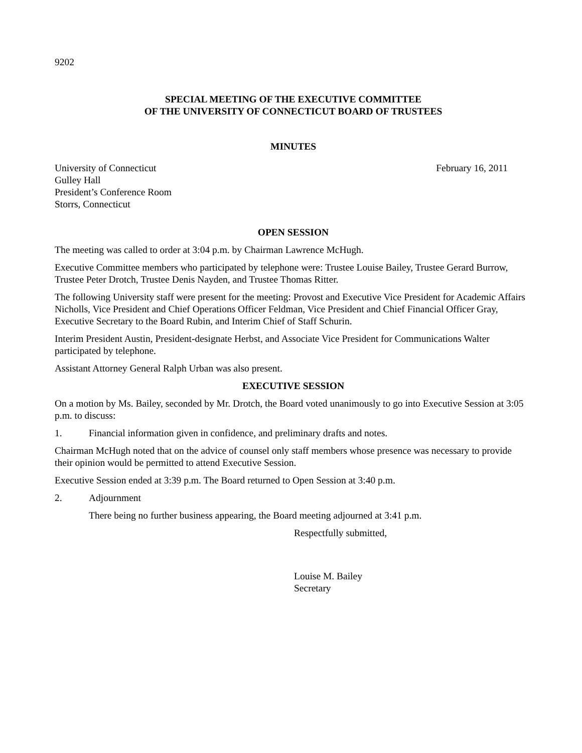9202
SPECIAL MEETING OF THE EXECUTIVE COMMITTEE
OF THE UNIVERSITY OF CONNECTICUT BOARD OF TRUSTEES
MINUTES
University of Connecticut
Gulley Hall
President’s Conference Room
Storrs, Connecticut
February 16, 2011
OPEN SESSION
The meeting was called to order at 3:04 p.m. by Chairman Lawrence McHugh.
Executive Committee members who participated by telephone were: Trustee Louise Bailey, Trustee Gerard Burrow, Trustee Peter Drotch, Trustee Denis Nayden, and Trustee Thomas Ritter.
The following University staff were present for the meeting: Provost and Executive Vice President for Academic Affairs Nicholls, Vice President and Chief Operations Officer Feldman, Vice President and Chief Financial Officer Gray, Executive Secretary to the Board Rubin, and Interim Chief of Staff Schurin.
Interim President Austin, President-designate Herbst, and Associate Vice President for Communications Walter participated by telephone.
Assistant Attorney General Ralph Urban was also present.
EXECUTIVE SESSION
On a motion by Ms. Bailey, seconded by Mr. Drotch, the Board voted unanimously to go into Executive Session at 3:05 p.m. to discuss:
1. Financial information given in confidence, and preliminary drafts and notes.
Chairman McHugh noted that on the advice of counsel only staff members whose presence was necessary to provide their opinion would be permitted to attend Executive Session.
Executive Session ended at 3:39 p.m. The Board returned to Open Session at 3:40 p.m.
2. Adjournment
There being no further business appearing, the Board meeting adjourned at 3:41 p.m.
Respectfully submitted,
Louise M. Bailey
Secretary